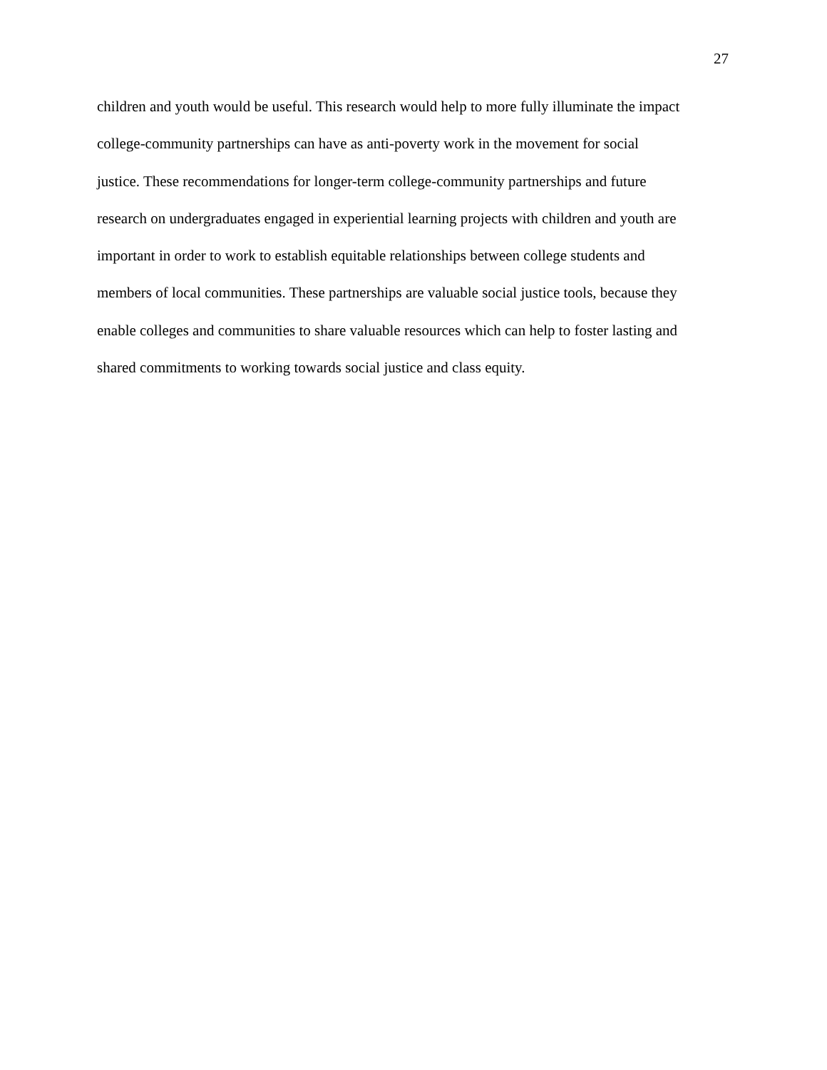27
children and youth would be useful. This research would help to more fully illuminate the impact
college-community partnerships can have as anti-poverty work in the movement for social
justice. These recommendations for longer-term college-community partnerships and future
research on undergraduates engaged in experiential learning projects with children and youth are
important in order to work to establish equitable relationships between college students and
members of local communities. These partnerships are valuable social justice tools, because they
enable colleges and communities to share valuable resources which can help to foster lasting and
shared commitments to working towards social justice and class equity.